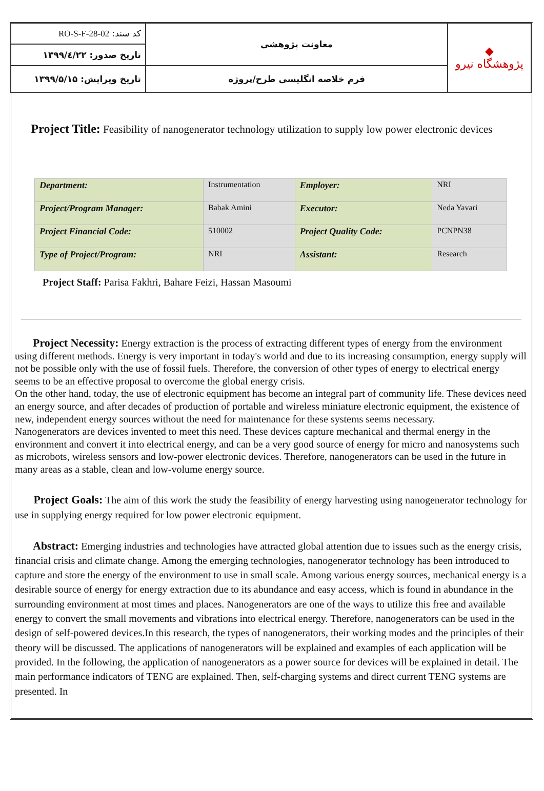| کد سند: RO-S-F-28-02 | معاونت پژوهشی | ◆ پژوهشگاه نیرو |
| تاریخ صدور: ۱۳۹۹/٤/۲۲ | | |
| تاریخ ویرایش: ۱۳۹۹/۵/۱۵ | فرم خلاصه انگلیسی طرح/پروژه | |
Project Title: Feasibility of nanogenerator technology utilization to supply low power electronic devices
| Department: | Instrumentation | Employer: | NRI |
| Project/Program Manager: | Babak Amini | Executor: | Neda Yavari |
| Project Financial Code: | 510002 | Project Quality Code: | PCNPN38 |
| Type of Project/Program: | NRI | Assistant: | Research |
Project Staff: Parisa Fakhri, Bahare Feizi, Hassan Masoumi
Project Necessity: Energy extraction is the process of extracting different types of energy from the environment using different methods. Energy is very important in today's world and due to its increasing consumption, energy supply will not be possible only with the use of fossil fuels. Therefore, the conversion of other types of energy to electrical energy seems to be an effective proposal to overcome the global energy crisis.
On the other hand, today, the use of electronic equipment has become an integral part of community life. These devices need an energy source, and after decades of production of portable and wireless miniature electronic equipment, the existence of new, independent energy sources without the need for maintenance for these systems seems necessary.
Nanogenerators are devices invented to meet this need. These devices capture mechanical and thermal energy in the environment and convert it into electrical energy, and can be a very good source of energy for micro and nanosystems such as microbots, wireless sensors and low-power electronic devices. Therefore, nanogenerators can be used in the future in many areas as a stable, clean and low-volume energy source.
Project Goals: The aim of this work the study the feasibility of energy harvesting using nanogenerator technology for use in supplying energy required for low power electronic equipment.
Abstract: Emerging industries and technologies have attracted global attention due to issues such as the energy crisis, financial crisis and climate change. Among the emerging technologies, nanogenerator technology has been introduced to capture and store the energy of the environment to use in small scale. Among various energy sources, mechanical energy is a desirable source of energy for energy extraction due to its abundance and easy access, which is found in abundance in the surrounding environment at most times and places. Nanogenerators are one of the ways to utilize this free and available energy to convert the small movements and vibrations into electrical energy. Therefore, nanogenerators can be used in the design of self-powered devices.In this research, the types of nanogenerators, their working modes and the principles of their theory will be discussed. The applications of nanogenerators will be explained and examples of each application will be provided. In the following, the application of nanogenerators as a power source for devices will be explained in detail. The main performance indicators of TENG are explained. Then, self-charging systems and direct current TENG systems are presented. In